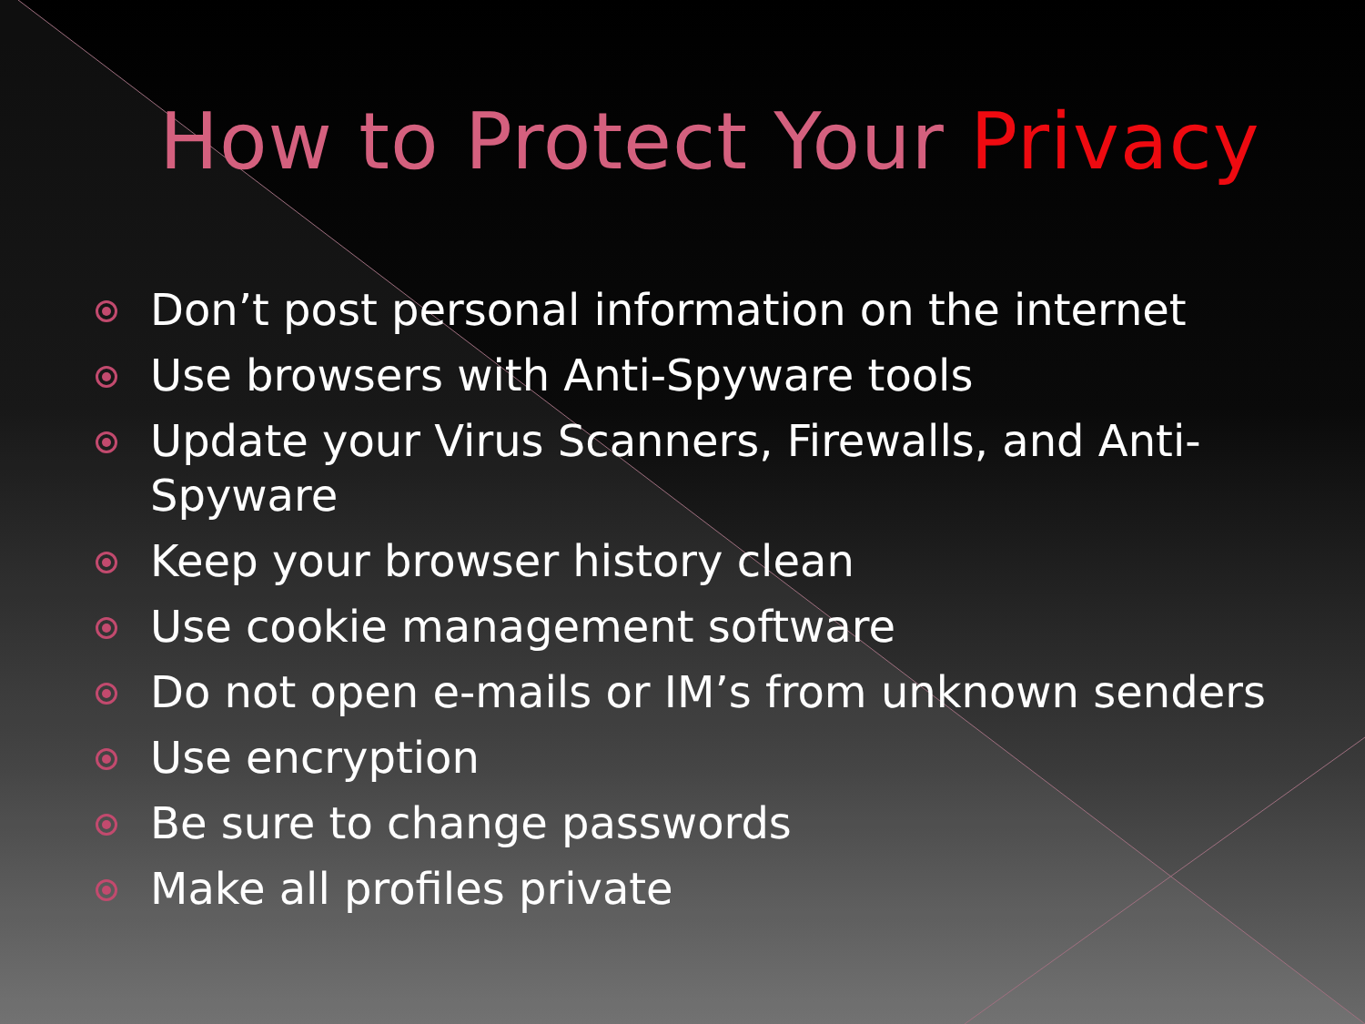How to Protect Your Privacy
Don’t post personal information on the internet
Use browsers with Anti-Spyware tools
Update your Virus Scanners, Firewalls, and Anti-Spyware
Keep your browser history clean
Use cookie management software
Do not open e-mails or IM’s from unknown senders
Use encryption
Be sure to change passwords
Make all profiles private